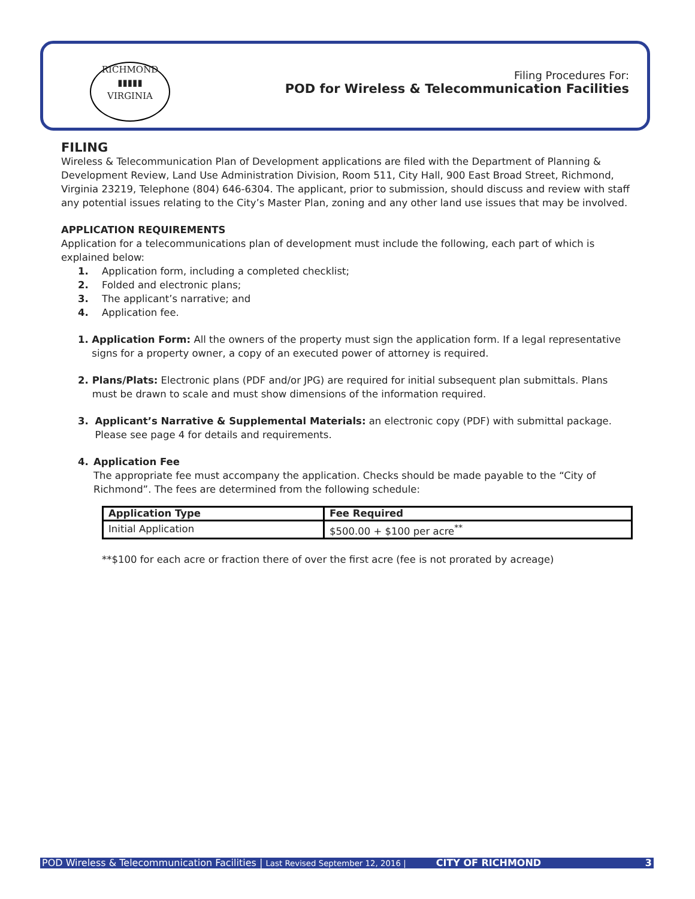RICHMOND
▮▮▮▮▮
VIRGINIA
Filing Procedures For:
POD for Wireless & Telecommunication Facilities
FILING
Wireless & Telecommunication Plan of Development applications are filed with the Department of Planning & Development Review, Land Use Administration Division, Room 511, City Hall, 900 East Broad Street, Richmond, Virginia 23219, Telephone (804) 646-6304. The applicant, prior to submission, should discuss and review with staff any potential issues relating to the City’s Master Plan, zoning and any other land use issues that may be involved.
APPLICATION REQUIREMENTS
Application for a telecommunications plan of development must include the following, each part of which is explained below:
1. Application form, including a completed checklist;
2. Folded and electronic plans;
3. The applicant’s narrative; and
4. Application fee.
1. Application Form: All the owners of the property must sign the application form. If a legal representative signs for a property owner, a copy of an executed power of attorney is required.
2. Plans/Plats: Electronic plans (PDF and/or JPG) are required for initial subsequent plan submittals. Plans must be drawn to scale and must show dimensions of the information required.
3. Applicant’s Narrative & Supplemental Materials: an electronic copy (PDF) with submittal package. Please see page 4 for details and requirements.
4. Application Fee
The appropriate fee must accompany the application. Checks should be made payable to the “City of Richmond”. The fees are determined from the following schedule:
| Application Type | Fee Required |
| --- | --- |
| Initial Application | $500.00 + $100 per acre<sup>**</sup> |
**$100 for each acre or fraction there of over the first acre (fee is not prorated by acreage)
POD Wireless & Telecommunication Facilities | Last Revised September 12, 2016 | CITY OF RICHMOND 3